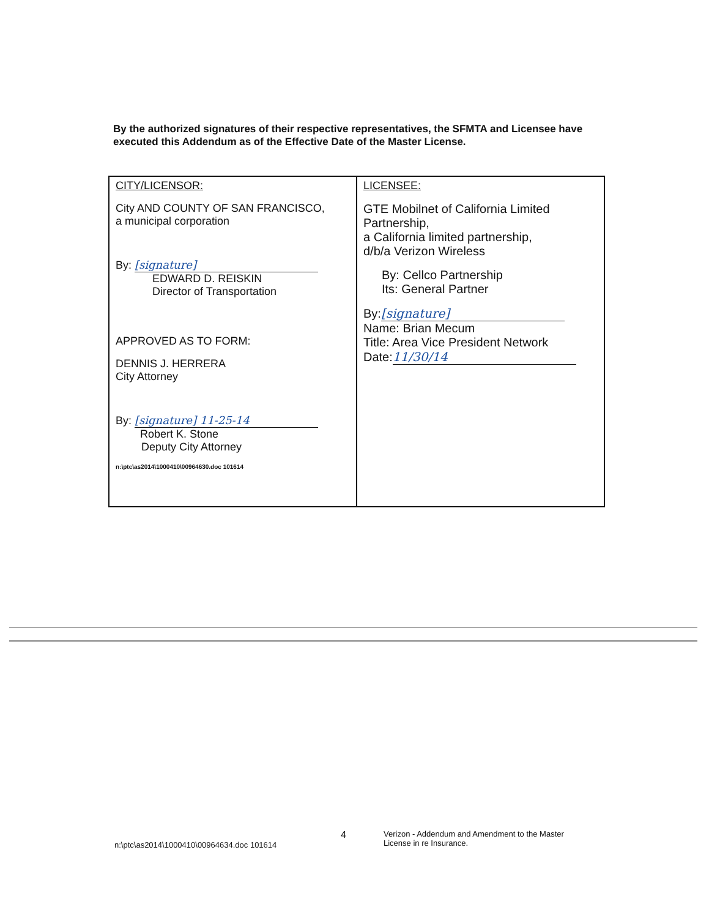By the authorized signatures of their respective representatives, the SFMTA and Licensee have executed this Addendum as of the Effective Date of the Master License.
| CITY/LICENSOR: City AND COUNTY OF SAN FRANCISCO, a municipal corporation By: [signature] EDWARD D. REISKIN Director of Transportation APPROVED AS TO FORM: DENNIS J. HERRERA City Attorney By: [signature] 11-25-14 Robert K. Stone Deputy City Attorney n:\ptc\as2014\1000410\00964630.doc 101614 | LICENSEE: GTE Mobilnet of California Limited Partnership, a California limited partnership, d/b/a Verizon Wireless By: Cellco Partnership Its: General Partner By: [signature] Name: Brian Mecum Title: Area Vice President Network Date: 11/30/14 |
n:\ptc\as2014\1000410\00964634.doc 101614 4 Verizon - Addendum and Amendment to the Master License in re Insurance.